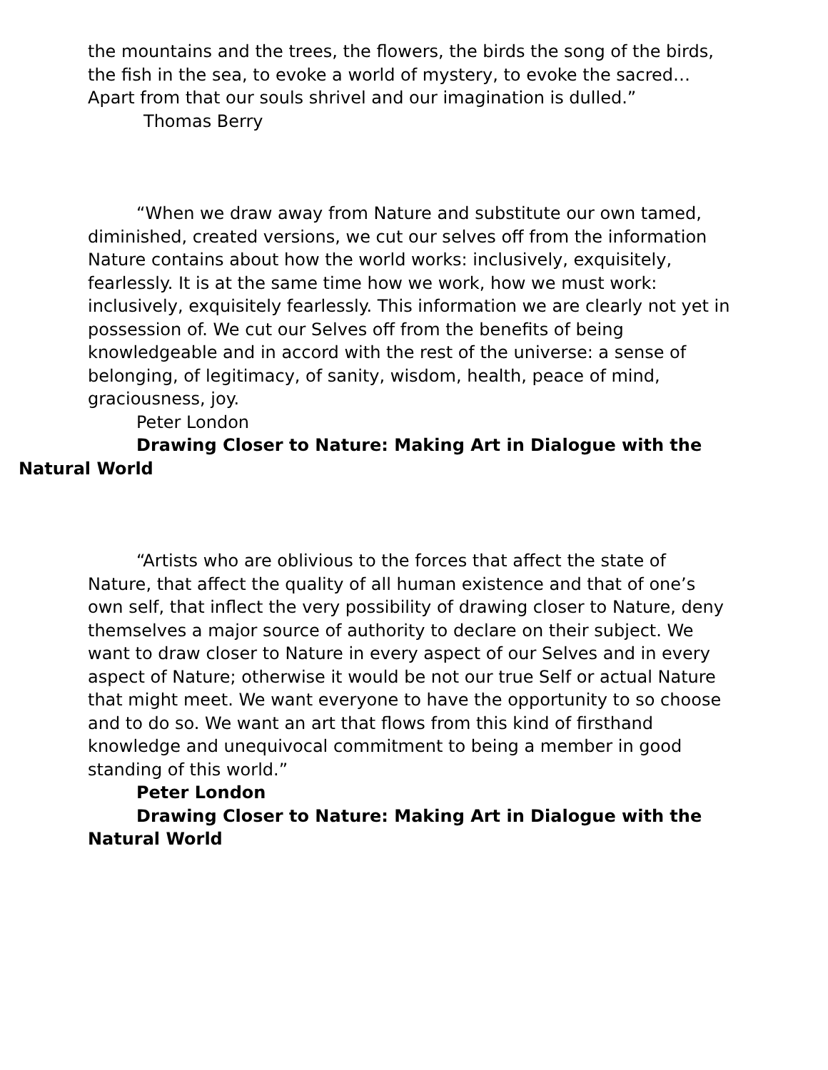the mountains and the trees, the flowers, the birds the song of the birds, the fish in the sea, to evoke a world of mystery, to evoke the sacred…Apart from that our souls shrivel and our imagination is dulled.”
Thomas Berry
“When we draw away from Nature and substitute our own tamed, diminished, created versions, we cut our selves off from the information Nature contains about how the world works: inclusively, exquisitely, fearlessly. It is at the same time how we work, how we must work: inclusively, exquisitely fearlessly. This information we are clearly not yet in possession of. We cut our Selves off from the benefits of being knowledgeable and in accord with the rest of the universe: a sense of belonging, of legitimacy, of sanity, wisdom, health, peace of mind, graciousness, joy.
Peter London
Drawing Closer to Nature: Making Art in Dialogue with the
Natural World
“Artists who are oblivious to the forces that affect the state of Nature, that affect the quality of all human existence and that of one’s own self, that inflect the very possibility of drawing closer to Nature, deny themselves a major source of authority to declare on their subject. We want to draw closer to Nature in every aspect of our Selves and in every aspect of Nature; otherwise it would be not our true Self or actual Nature that might meet. We want everyone to have the opportunity to so choose and to do so. We want an art that flows from this kind of firsthand knowledge and unequivocal commitment to being a member in good standing of this world.”
Peter London
Drawing Closer to Nature: Making Art in Dialogue with the Natural World